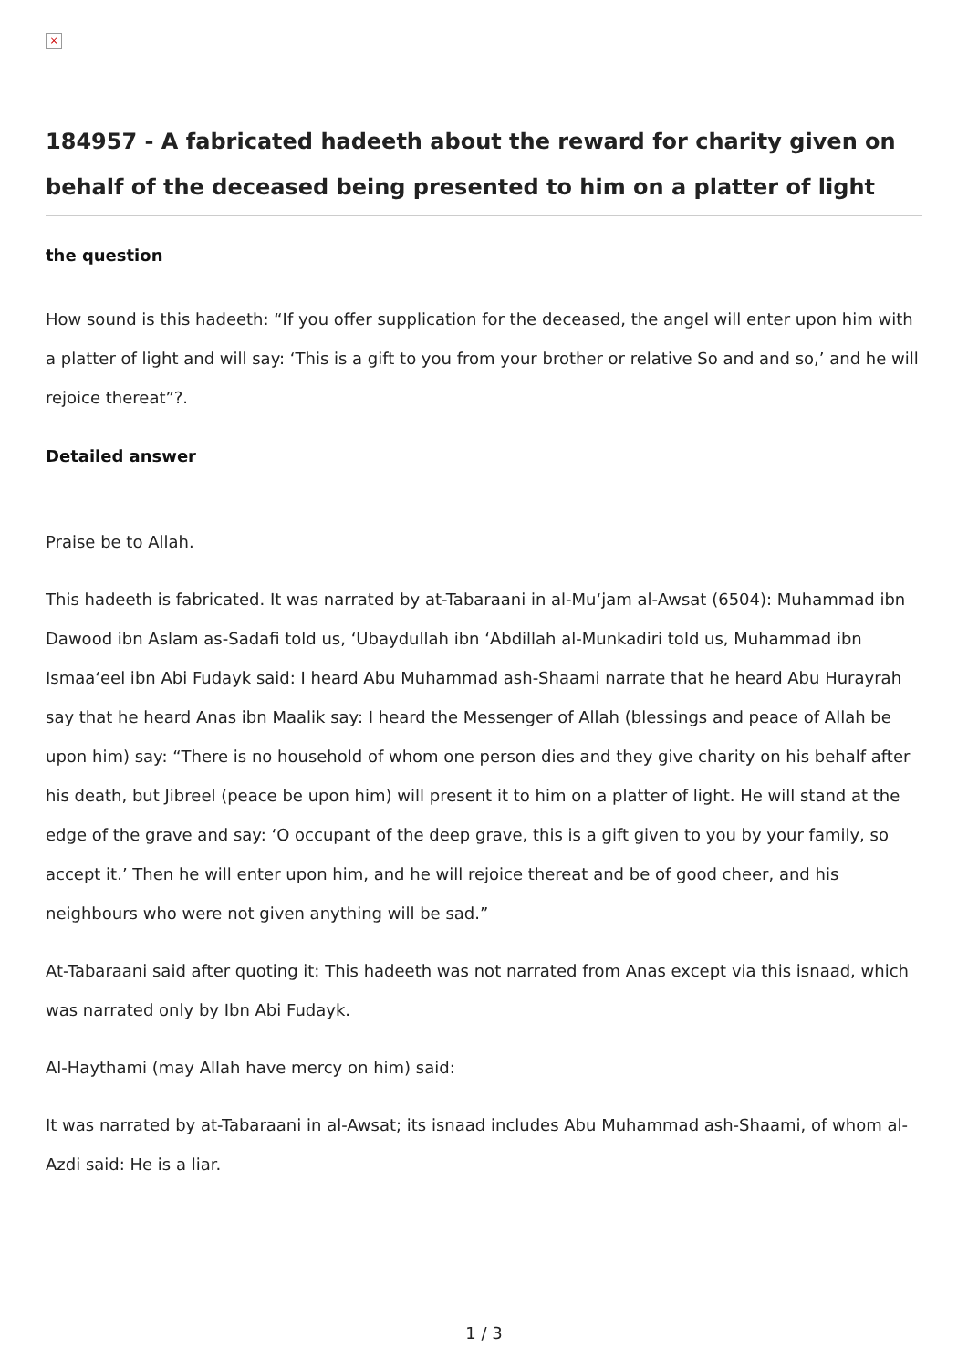×
184957 - A fabricated hadeeth about the reward for charity given on behalf of the deceased being presented to him on a platter of light
the question
How sound is this hadeeth: “If you offer supplication for the deceased, the angel will enter upon him with a platter of light and will say: ‘This is a gift to you from your brother or relative So and and so,’ and he will rejoice thereat”?.
Detailed answer
Praise be to Allah.
This hadeeth is fabricated. It was narrated by at-Tabaraani in al-Mu‘jam al-Awsat (6504): Muhammad ibn Dawood ibn Aslam as-Sadafi told us, ‘Ubaydullah ibn ‘Abdillah al-Munkadiri told us, Muhammad ibn Ismaa‘eel ibn Abi Fudayk said: I heard Abu Muhammad ash-Shaami narrate that he heard Abu Hurayrah say that he heard Anas ibn Maalik say: I heard the Messenger of Allah (blessings and peace of Allah be upon him) say: “There is no household of whom one person dies and they give charity on his behalf after his death, but Jibreel (peace be upon him) will present it to him on a platter of light. He will stand at the edge of the grave and say: ‘O occupant of the deep grave, this is a gift given to you by your family, so accept it.’ Then he will enter upon him, and he will rejoice thereat and be of good cheer, and his neighbours who were not given anything will be sad.”
At-Tabaraani said after quoting it: This hadeeth was not narrated from Anas except via this isnaad, which was narrated only by Ibn Abi Fudayk.
Al-Haythami (may Allah have mercy on him) said:
It was narrated by at-Tabaraani in al-Awsat; its isnaad includes Abu Muhammad ash-Shaami, of whom al-Azdi said: He is a liar.
1 / 3